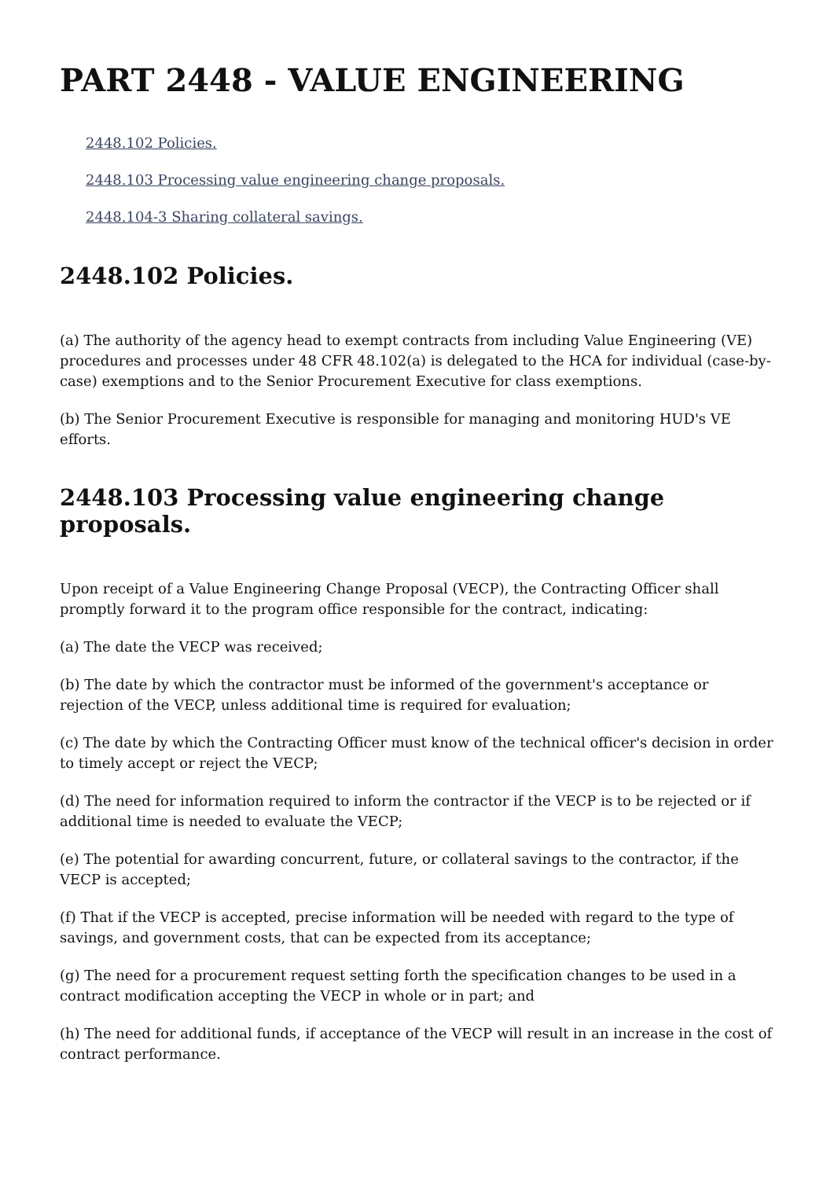PART 2448 - VALUE ENGINEERING
2448.102 Policies.
2448.103 Processing value engineering change proposals.
2448.104-3 Sharing collateral savings.
2448.102 Policies.
(a) The authority of the agency head to exempt contracts from including Value Engineering (VE) procedures and processes under 48 CFR 48.102(a) is delegated to the HCA for individual (case-by-case) exemptions and to the Senior Procurement Executive for class exemptions.
(b) The Senior Procurement Executive is responsible for managing and monitoring HUD's VE efforts.
2448.103 Processing value engineering change proposals.
Upon receipt of a Value Engineering Change Proposal (VECP), the Contracting Officer shall promptly forward it to the program office responsible for the contract, indicating:
(a) The date the VECP was received;
(b) The date by which the contractor must be informed of the government's acceptance or rejection of the VECP, unless additional time is required for evaluation;
(c) The date by which the Contracting Officer must know of the technical officer's decision in order to timely accept or reject the VECP;
(d) The need for information required to inform the contractor if the VECP is to be rejected or if additional time is needed to evaluate the VECP;
(e) The potential for awarding concurrent, future, or collateral savings to the contractor, if the VECP is accepted;
(f) That if the VECP is accepted, precise information will be needed with regard to the type of savings, and government costs, that can be expected from its acceptance;
(g) The need for a procurement request setting forth the specification changes to be used in a contract modification accepting the VECP in whole or in part; and
(h) The need for additional funds, if acceptance of the VECP will result in an increase in the cost of contract performance.